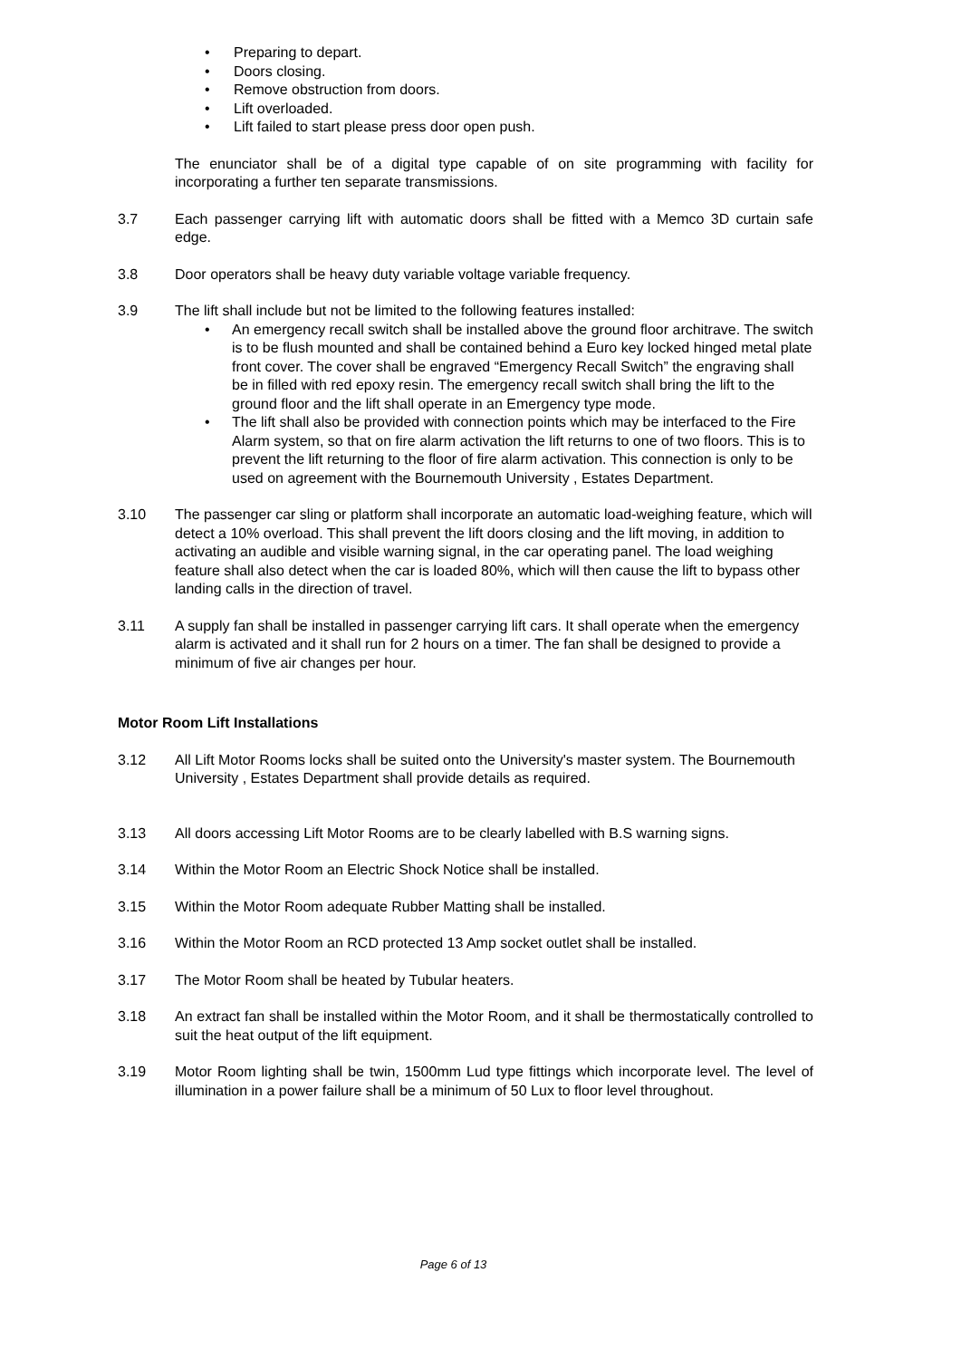• Preparing to depart.
• Doors closing.
• Remove obstruction from doors.
• Lift overloaded.
• Lift failed to start please press door open push.
The enunciator shall be of a digital type capable of on site programming with facility for incorporating a further ten separate transmissions.
3.7 Each passenger carrying lift with automatic doors shall be fitted with a Memco 3D curtain safe edge.
3.8 Door operators shall be heavy duty variable voltage variable frequency.
3.9 The lift shall include but not be limited to the following features installed:
• An emergency recall switch shall be installed above the ground floor architrave. The switch is to be flush mounted and shall be contained behind a Euro key locked hinged metal plate front cover. The cover shall be engraved “Emergency Recall Switch” the engraving shall be in filled with red epoxy resin. The emergency recall switch shall bring the lift to the ground floor and the lift shall operate in an Emergency type mode.
• The lift shall also be provided with connection points which may be interfaced to the Fire Alarm system, so that on fire alarm activation the lift returns to one of two floors. This is to prevent the lift returning to the floor of fire alarm activation. This connection is only to be used on agreement with the Bournemouth University , Estates Department.
3.10 The passenger car sling or platform shall incorporate an automatic load-weighing feature, which will detect a 10% overload. This shall prevent the lift doors closing and the lift moving, in addition to activating an audible and visible warning signal, in the car operating panel. The load weighing feature shall also detect when the car is loaded 80%, which will then cause the lift to bypass other landing calls in the direction of travel.
3.11 A supply fan shall be installed in passenger carrying lift cars. It shall operate when the emergency alarm is activated and it shall run for 2 hours on a timer. The fan shall be designed to provide a minimum of five air changes per hour.
Motor Room Lift Installations
3.12 All Lift Motor Rooms locks shall be suited onto the University's master system. The Bournemouth University , Estates Department shall provide details as required.
3.13 All doors accessing Lift Motor Rooms are to be clearly labelled with B.S warning signs.
3.14 Within the Motor Room an Electric Shock Notice shall be installed.
3.15 Within the Motor Room adequate Rubber Matting shall be installed.
3.16 Within the Motor Room an RCD protected 13 Amp socket outlet shall be installed.
3.17 The Motor Room shall be heated by Tubular heaters.
3.18 An extract fan shall be installed within the Motor Room, and it shall be thermostatically controlled to suit the heat output of the lift equipment.
3.19 Motor Room lighting shall be twin, 1500mm Lud type fittings which incorporate level. The level of illumination in a power failure shall be a minimum of 50 Lux to floor level throughout.
Page 6 of 13